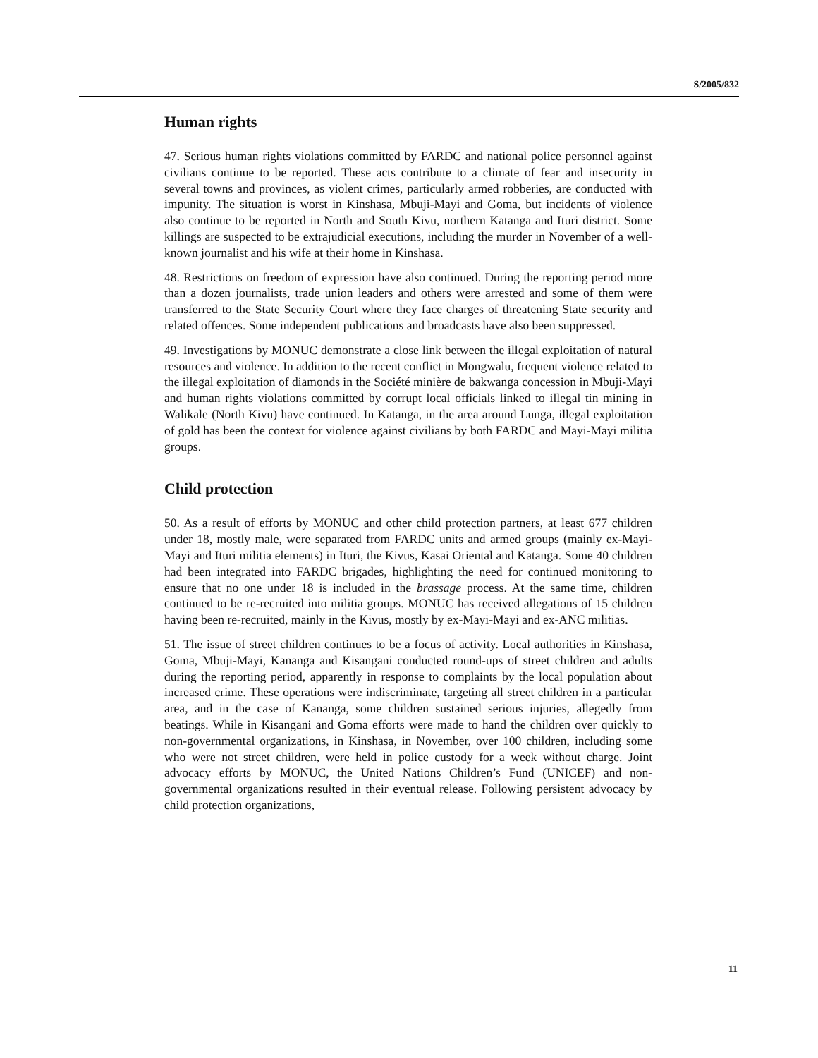S/2005/832
Human rights
47. Serious human rights violations committed by FARDC and national police personnel against civilians continue to be reported. These acts contribute to a climate of fear and insecurity in several towns and provinces, as violent crimes, particularly armed robberies, are conducted with impunity. The situation is worst in Kinshasa, Mbuji-Mayi and Goma, but incidents of violence also continue to be reported in North and South Kivu, northern Katanga and Ituri district. Some killings are suspected to be extrajudicial executions, including the murder in November of a well-known journalist and his wife at their home in Kinshasa.
48. Restrictions on freedom of expression have also continued. During the reporting period more than a dozen journalists, trade union leaders and others were arrested and some of them were transferred to the State Security Court where they face charges of threatening State security and related offences. Some independent publications and broadcasts have also been suppressed.
49. Investigations by MONUC demonstrate a close link between the illegal exploitation of natural resources and violence. In addition to the recent conflict in Mongwalu, frequent violence related to the illegal exploitation of diamonds in the Société minière de bakwanga concession in Mbuji-Mayi and human rights violations committed by corrupt local officials linked to illegal tin mining in Walikale (North Kivu) have continued. In Katanga, in the area around Lunga, illegal exploitation of gold has been the context for violence against civilians by both FARDC and Mayi-Mayi militia groups.
Child protection
50. As a result of efforts by MONUC and other child protection partners, at least 677 children under 18, mostly male, were separated from FARDC units and armed groups (mainly ex-Mayi-Mayi and Ituri militia elements) in Ituri, the Kivus, Kasai Oriental and Katanga. Some 40 children had been integrated into FARDC brigades, highlighting the need for continued monitoring to ensure that no one under 18 is included in the brassage process. At the same time, children continued to be re-recruited into militia groups. MONUC has received allegations of 15 children having been re-recruited, mainly in the Kivus, mostly by ex-Mayi-Mayi and ex-ANC militias.
51. The issue of street children continues to be a focus of activity. Local authorities in Kinshasa, Goma, Mbuji-Mayi, Kananga and Kisangani conducted round-ups of street children and adults during the reporting period, apparently in response to complaints by the local population about increased crime. These operations were indiscriminate, targeting all street children in a particular area, and in the case of Kananga, some children sustained serious injuries, allegedly from beatings. While in Kisangani and Goma efforts were made to hand the children over quickly to non-governmental organizations, in Kinshasa, in November, over 100 children, including some who were not street children, were held in police custody for a week without charge. Joint advocacy efforts by MONUC, the United Nations Children’s Fund (UNICEF) and non-governmental organizations resulted in their eventual release. Following persistent advocacy by child protection organizations,
11